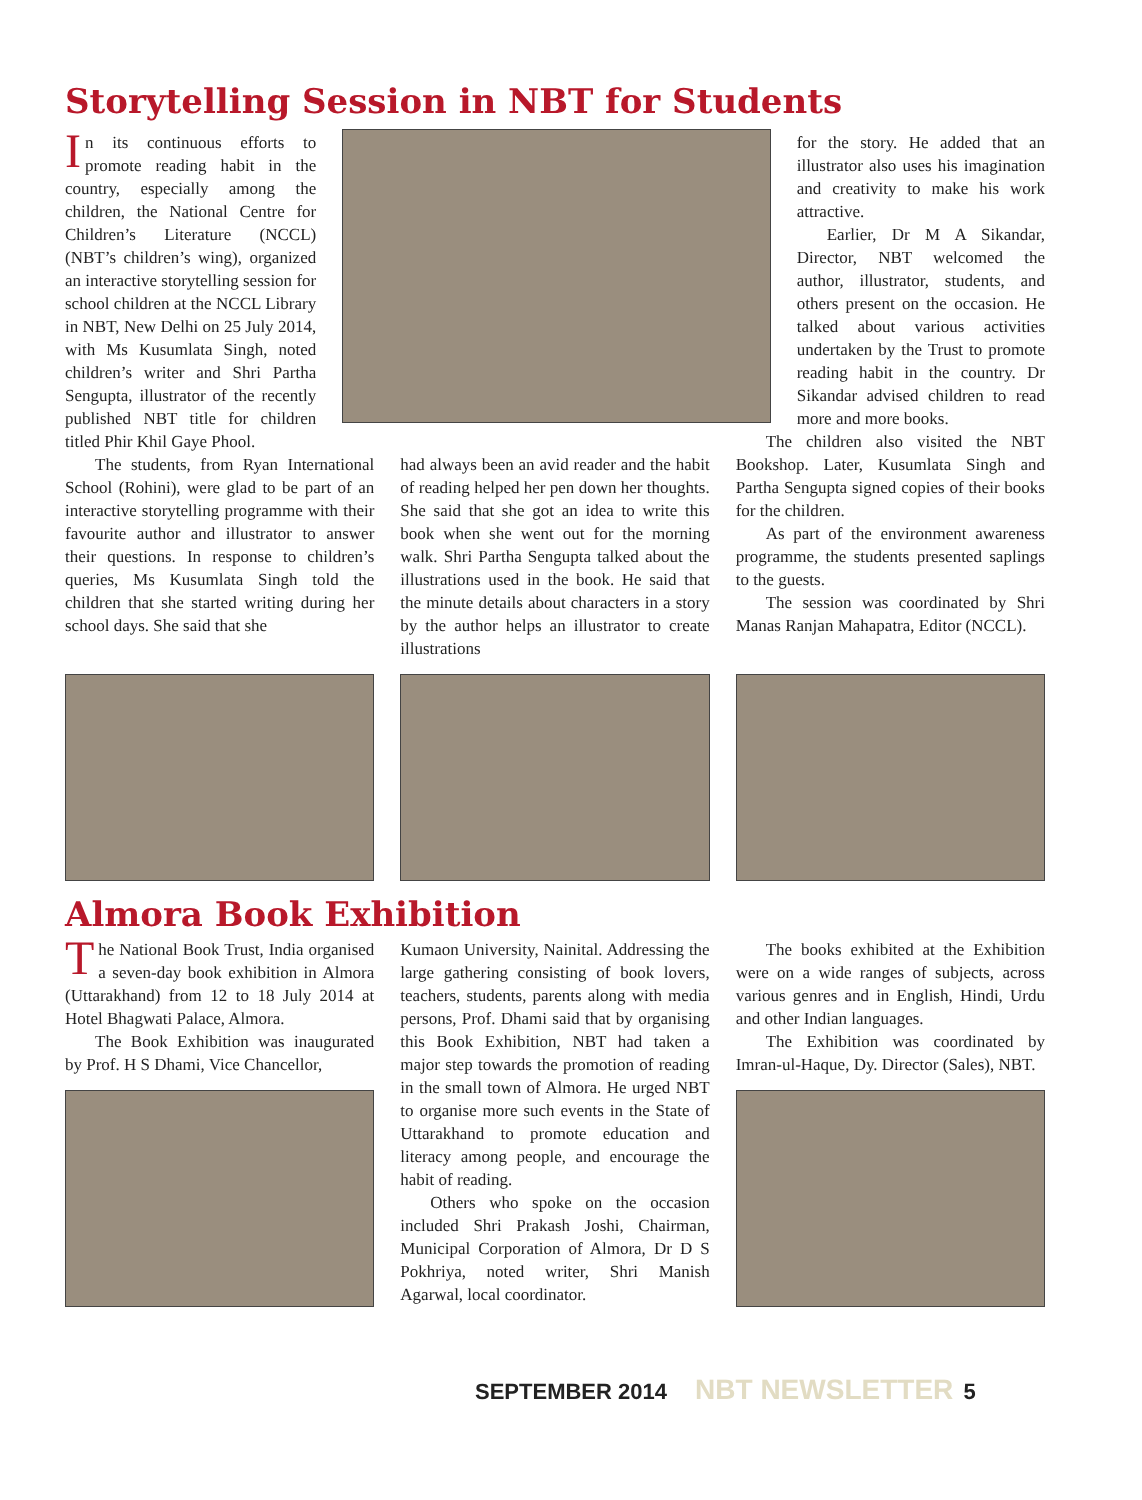Storytelling Session in NBT for Students
In its continuous efforts to promote reading habit in the country, especially among the children, the National Centre for Children’s Literature (NCCL) (NBT’s children’s wing), organized an interactive storytelling session for school children at the NCCL Library in NBT, New Delhi on 25 July 2014, with Ms Kusumlata Singh, noted children’s writer and Shri Partha Sengupta, illustrator of the recently published NBT title for children titled Phir Khil Gaye Phool.
for the story. He added that an illustrator also uses his imagination and creativity to make his work attractive.
Earlier, Dr M A Sikandar, Director, NBT welcomed the author, illustrator, students, and others present on the occasion. He talked about various activities undertaken by the Trust to promote reading habit in the country. Dr Sikandar advised children to read more and more books.
The students, from Ryan International School (Rohini), were glad to be part of an interactive storytelling programme with their favourite author and illustrator to answer their questions. In response to children’s queries, Ms Kusumlata Singh told the children that she started writing during her school days. She said that she
had always been an avid reader and the habit of reading helped her pen down her thoughts. She said that she got an idea to write this book when she went out for the morning walk. Shri Partha Sengupta talked about the illustrations used in the book. He said that the minute details about characters in a story by the author helps an illustrator to create illustrations
The children also visited the NBT Bookshop. Later, Kusumlata Singh and Partha Sengupta signed copies of their books for the children.
As part of the environment awareness programme, the students presented saplings to the guests.
The session was coordinated by Shri Manas Ranjan Mahapatra, Editor (NCCL).
Almora Book Exhibition
The National Book Trust, India organised a seven-day book exhibition in Almora (Uttarakhand) from 12 to 18 July 2014 at Hotel Bhagwati Palace, Almora.
The Book Exhibition was inaugurated by Prof. H S Dhami, Vice Chancellor,
Kumaon University, Nainital. Addressing the large gathering consisting of book lovers, teachers, students, parents along with media persons, Prof. Dhami said that by organising this Book Exhibition, NBT had taken a major step towards the promotion of reading in the small town of Almora. He urged NBT to organise more such events in the State of Uttarakhand to promote education and literacy among people, and encourage the habit of reading.
Others who spoke on the occasion included Shri Prakash Joshi, Chairman, Municipal Corporation of Almora, Dr D S Pokhriya, noted writer, Shri Manish Agarwal, local coordinator.
The books exhibited at the Exhibition were on a wide ranges of subjects, across various genres and in English, Hindi, Urdu and other Indian languages.
The Exhibition was coordinated by Imran-ul-Haque, Dy. Director (Sales), NBT.
SEPTEMBER 2014 NBT NEWSLETTER 5